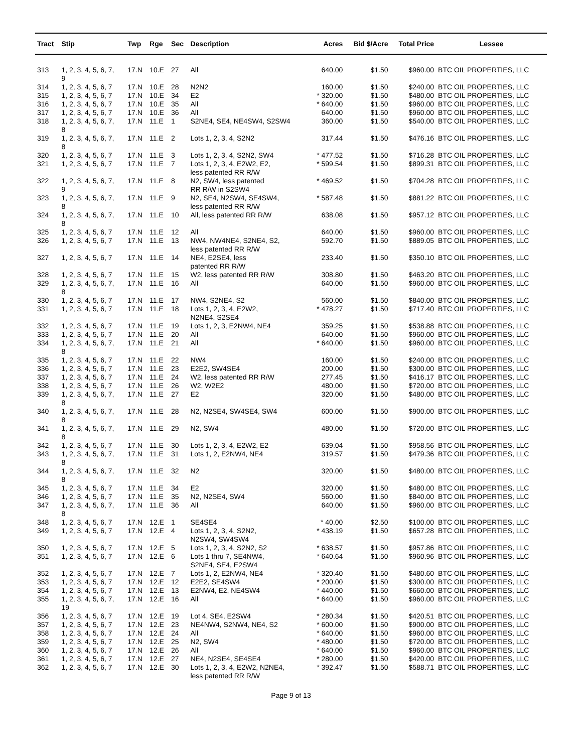| Tract | Stip | Twp | Rge | Sec | Description | Acres | Bid $/Acre | Total Price | Lessee |
| --- | --- | --- | --- | --- | --- | --- | --- | --- | --- |
| 313 | 1, 2, 3, 4, 5, 6, 7, 9 | 17.N | 10.E | 27 | All | 640.00 | $1.50 | $960.00 | BTC OIL PROPERTIES, LLC |
| 314 | 1, 2, 3, 4, 5, 6, 7 | 17.N | 10.E | 28 | N2N2 | 160.00 | $1.50 | $240.00 | BTC OIL PROPERTIES, LLC |
| 315 | 1, 2, 3, 4, 5, 6, 7 | 17.N | 10.E | 34 | E2 | * 320.00 | $1.50 | $480.00 | BTC OIL PROPERTIES, LLC |
| 316 | 1, 2, 3, 4, 5, 6, 7 | 17.N | 10.E | 35 | All | * 640.00 | $1.50 | $960.00 | BTC OIL PROPERTIES, LLC |
| 317 | 1, 2, 3, 4, 5, 6, 7 | 17.N | 10.E | 36 | All | 640.00 | $1.50 | $960.00 | BTC OIL PROPERTIES, LLC |
| 318 | 1, 2, 3, 4, 5, 6, 7, 8 | 17.N | 11.E | 1 | S2NE4, SE4, NE4SW4, S2SW4 | 360.00 | $1.50 | $540.00 | BTC OIL PROPERTIES, LLC |
| 319 | 1, 2, 3, 4, 5, 6, 7, 8 | 17.N | 11.E | 2 | Lots 1, 2, 3, 4, S2N2 | 317.44 | $1.50 | $476.16 | BTC OIL PROPERTIES, LLC |
| 320 | 1, 2, 3, 4, 5, 6, 7 | 17.N | 11.E | 3 | Lots 1, 2, 3, 4, S2N2, SW4 | * 477.52 | $1.50 | $716.28 | BTC OIL PROPERTIES, LLC |
| 321 | 1, 2, 3, 4, 5, 6, 7 | 17.N | 11.E | 7 | Lots 1, 2, 3, 4, E2W2, E2, less patented RR R/W | * 599.54 | $1.50 | $899.31 | BTC OIL PROPERTIES, LLC |
| 322 | 1, 2, 3, 4, 5, 6, 7, 9 | 17.N | 11.E | 8 | N2, SW4, less patented RR R/W in S2SW4 | * 469.52 | $1.50 | $704.28 | BTC OIL PROPERTIES, LLC |
| 323 | 1, 2, 3, 4, 5, 6, 7, 8 | 17.N | 11.E | 9 | N2, SE4, N2SW4, SE4SW4, less patented RR R/W | * 587.48 | $1.50 | $881.22 | BTC OIL PROPERTIES, LLC |
| 324 | 1, 2, 3, 4, 5, 6, 7, 8 | 17.N | 11.E | 10 | All, less patented RR R/W | 638.08 | $1.50 | $957.12 | BTC OIL PROPERTIES, LLC |
| 325 | 1, 2, 3, 4, 5, 6, 7 | 17.N | 11.E | 12 | All | 640.00 | $1.50 | $960.00 | BTC OIL PROPERTIES, LLC |
| 326 | 1, 2, 3, 4, 5, 6, 7 | 17.N | 11.E | 13 | NW4, NW4NE4, S2NE4, S2, less patented RR R/W | 592.70 | $1.50 | $889.05 | BTC OIL PROPERTIES, LLC |
| 327 | 1, 2, 3, 4, 5, 6, 7 | 17.N | 11.E | 14 | NE4, E2SE4, less patented RR R/W | 233.40 | $1.50 | $350.10 | BTC OIL PROPERTIES, LLC |
| 328 | 1, 2, 3, 4, 5, 6, 7 | 17.N | 11.E | 15 | W2, less patented RR R/W | 308.80 | $1.50 | $463.20 | BTC OIL PROPERTIES, LLC |
| 329 | 1, 2, 3, 4, 5, 6, 7, 8 | 17.N | 11.E | 16 | All | 640.00 | $1.50 | $960.00 | BTC OIL PROPERTIES, LLC |
| 330 | 1, 2, 3, 4, 5, 6, 7 | 17.N | 11.E | 17 | NW4, S2NE4, S2 | 560.00 | $1.50 | $840.00 | BTC OIL PROPERTIES, LLC |
| 331 | 1, 2, 3, 4, 5, 6, 7 | 17.N | 11.E | 18 | Lots 1, 2, 3, 4, E2W2, N2NE4, S2SE4 | * 478.27 | $1.50 | $717.40 | BTC OIL PROPERTIES, LLC |
| 332 | 1, 2, 3, 4, 5, 6, 7 | 17.N | 11.E | 19 | Lots 1, 2, 3, E2NW4, NE4 | 359.25 | $1.50 | $538.88 | BTC OIL PROPERTIES, LLC |
| 333 | 1, 2, 3, 4, 5, 6, 7 | 17.N | 11.E | 20 | All | 640.00 | $1.50 | $960.00 | BTC OIL PROPERTIES, LLC |
| 334 | 1, 2, 3, 4, 5, 6, 7, 8 | 17.N | 11.E | 21 | All | * 640.00 | $1.50 | $960.00 | BTC OIL PROPERTIES, LLC |
| 335 | 1, 2, 3, 4, 5, 6, 7 | 17.N | 11.E | 22 | NW4 | 160.00 | $1.50 | $240.00 | BTC OIL PROPERTIES, LLC |
| 336 | 1, 2, 3, 4, 5, 6, 7 | 17.N | 11.E | 23 | E2E2, SW4SE4 | 200.00 | $1.50 | $300.00 | BTC OIL PROPERTIES, LLC |
| 337 | 1, 2, 3, 4, 5, 6, 7 | 17.N | 11.E | 24 | W2, less patented RR R/W | 277.45 | $1.50 | $416.17 | BTC OIL PROPERTIES, LLC |
| 338 | 1, 2, 3, 4, 5, 6, 7 | 17.N | 11.E | 26 | W2, W2E2 | 480.00 | $1.50 | $720.00 | BTC OIL PROPERTIES, LLC |
| 339 | 1, 2, 3, 4, 5, 6, 7, 8 | 17.N | 11.E | 27 | E2 | 320.00 | $1.50 | $480.00 | BTC OIL PROPERTIES, LLC |
| 340 | 1, 2, 3, 4, 5, 6, 7, 8 | 17.N | 11.E | 28 | N2, N2SE4, SW4SE4, SW4 | 600.00 | $1.50 | $900.00 | BTC OIL PROPERTIES, LLC |
| 341 | 1, 2, 3, 4, 5, 6, 7, 8 | 17.N | 11.E | 29 | N2, SW4 | 480.00 | $1.50 | $720.00 | BTC OIL PROPERTIES, LLC |
| 342 | 1, 2, 3, 4, 5, 6, 7 | 17.N | 11.E | 30 | Lots 1, 2, 3, 4, E2W2, E2 | 639.04 | $1.50 | $958.56 | BTC OIL PROPERTIES, LLC |
| 343 | 1, 2, 3, 4, 5, 6, 7, 8 | 17.N | 11.E | 31 | Lots 1, 2, E2NW4, NE4 | 319.57 | $1.50 | $479.36 | BTC OIL PROPERTIES, LLC |
| 344 | 1, 2, 3, 4, 5, 6, 7, 8 | 17.N | 11.E | 32 | N2 | 320.00 | $1.50 | $480.00 | BTC OIL PROPERTIES, LLC |
| 345 | 1, 2, 3, 4, 5, 6, 7 | 17.N | 11.E | 34 | E2 | 320.00 | $1.50 | $480.00 | BTC OIL PROPERTIES, LLC |
| 346 | 1, 2, 3, 4, 5, 6, 7 | 17.N | 11.E | 35 | N2, N2SE4, SW4 | 560.00 | $1.50 | $840.00 | BTC OIL PROPERTIES, LLC |
| 347 | 1, 2, 3, 4, 5, 6, 7, 8 | 17.N | 11.E | 36 | All | 640.00 | $1.50 | $960.00 | BTC OIL PROPERTIES, LLC |
| 348 | 1, 2, 3, 4, 5, 6, 7 | 17.N | 12.E | 1 | SE4SE4 | * 40.00 | $2.50 | $100.00 | BTC OIL PROPERTIES, LLC |
| 349 | 1, 2, 3, 4, 5, 6, 7 | 17.N | 12.E | 4 | Lots 1, 2, 3, 4, S2N2, N2SW4, SW4SW4 | * 438.19 | $1.50 | $657.28 | BTC OIL PROPERTIES, LLC |
| 350 | 1, 2, 3, 4, 5, 6, 7 | 17.N | 12.E | 5 | Lots 1, 2, 3, 4, S2N2, S2 | * 638.57 | $1.50 | $957.86 | BTC OIL PROPERTIES, LLC |
| 351 | 1, 2, 3, 4, 5, 6, 7 | 17.N | 12.E | 6 | Lots 1 thru 7, SE4NW4, S2NE4, SE4, E2SW4 | * 640.64 | $1.50 | $960.96 | BTC OIL PROPERTIES, LLC |
| 352 | 1, 2, 3, 4, 5, 6, 7 | 17.N | 12.E | 7 | Lots 1, 2, E2NW4, NE4 | * 320.40 | $1.50 | $480.60 | BTC OIL PROPERTIES, LLC |
| 353 | 1, 2, 3, 4, 5, 6, 7 | 17.N | 12.E | 12 | E2E2, SE4SW4 | * 200.00 | $1.50 | $300.00 | BTC OIL PROPERTIES, LLC |
| 354 | 1, 2, 3, 4, 5, 6, 7 | 17.N | 12.E | 13 | E2NW4, E2, NE4SW4 | * 440.00 | $1.50 | $660.00 | BTC OIL PROPERTIES, LLC |
| 355 | 1, 2, 3, 4, 5, 6, 7, 19 | 17.N | 12.E | 16 | All | * 640.00 | $1.50 | $960.00 | BTC OIL PROPERTIES, LLC |
| 356 | 1, 2, 3, 4, 5, 6, 7 | 17.N | 12.E | 19 | Lot 4, SE4, E2SW4 | * 280.34 | $1.50 | $420.51 | BTC OIL PROPERTIES, LLC |
| 357 | 1, 2, 3, 4, 5, 6, 7 | 17.N | 12.E | 23 | NE4NW4, S2NW4, NE4, S2 | * 600.00 | $1.50 | $900.00 | BTC OIL PROPERTIES, LLC |
| 358 | 1, 2, 3, 4, 5, 6, 7 | 17.N | 12.E | 24 | All | * 640.00 | $1.50 | $960.00 | BTC OIL PROPERTIES, LLC |
| 359 | 1, 2, 3, 4, 5, 6, 7 | 17.N | 12.E | 25 | N2, SW4 | * 480.00 | $1.50 | $720.00 | BTC OIL PROPERTIES, LLC |
| 360 | 1, 2, 3, 4, 5, 6, 7 | 17.N | 12.E | 26 | All | * 640.00 | $1.50 | $960.00 | BTC OIL PROPERTIES, LLC |
| 361 | 1, 2, 3, 4, 5, 6, 7 | 17.N | 12.E | 27 | NE4, N2SE4, SE4SE4 | * 280.00 | $1.50 | $420.00 | BTC OIL PROPERTIES, LLC |
| 362 | 1, 2, 3, 4, 5, 6, 7 | 17.N | 12.E | 30 | Lots 1, 2, 3, 4, E2W2, N2NE4, less patented RR R/W | * 392.47 | $1.50 | $588.71 | BTC OIL PROPERTIES, LLC |
Page 9 of 13